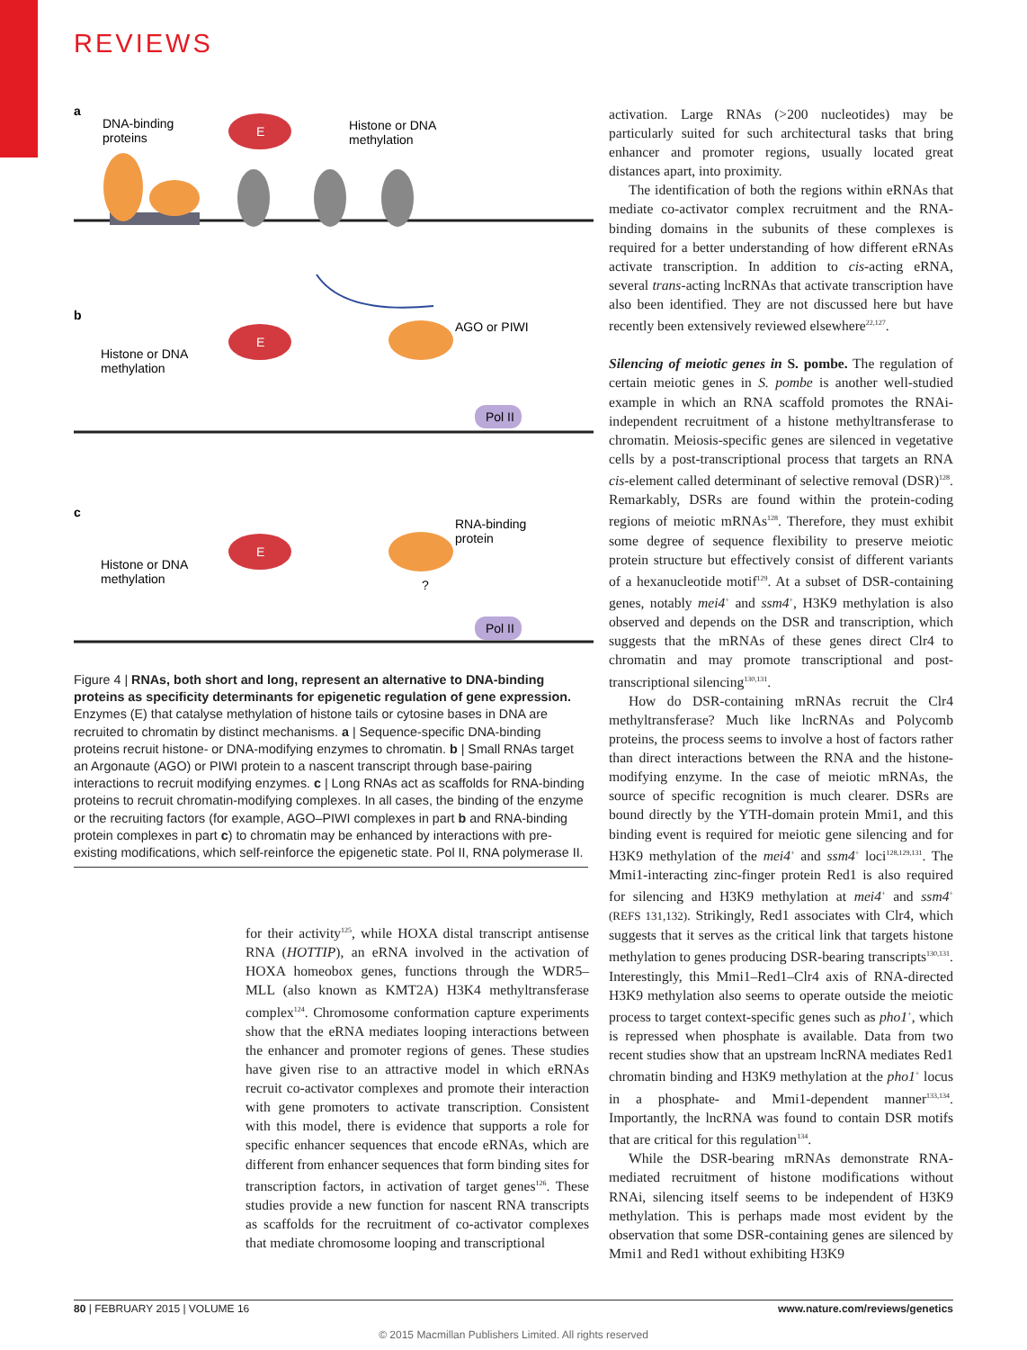REVIEWS
a
DNA-binding
proteins
Histone or DNA
methylation
E
b
Histone or DNA
methylation
AGO or PIWI
E
Pol II
c
Histone or DNA
methylation
RNA-binding
protein
E
?
Pol II
Figure 4 | RNAs, both short and long, represent an alternative to DNA-binding proteins as specificity determinants for epigenetic regulation of gene expression. Enzymes (E) that catalyse methylation of histone tails or cytosine bases in DNA are recruited to chromatin by distinct mechanisms. a | Sequence-specific DNA-binding proteins recruit histone- or DNA-modifying enzymes to chromatin. b | Small RNAs target an Argonaute (AGO) or PIWI protein to a nascent transcript through base-pairing interactions to recruit modifying enzymes. c | Long RNAs act as scaffolds for RNA-binding proteins to recruit chromatin-modifying complexes. In all cases, the binding of the enzyme or the recruiting factors (for example, AGO–PIWI complexes in part b and RNA-binding protein complexes in part c) to chromatin may be enhanced by interactions with pre-existing modifications, which self-reinforce the epigenetic state. Pol II, RNA polymerase II.
for their activity<sup>125</sup>, while HOXA distal transcript antisense RNA (HOTTIP), an eRNA involved in the activation of HOXA homeobox genes, functions through the WDR5–MLL (also known as KMT2A) H3K4 methyltransferase complex<sup>124</sup>. Chromosome conformation capture experiments show that the eRNA mediates looping interactions between the enhancer and promoter regions of genes. These studies have given rise to an attractive model in which eRNAs recruit co-activator complexes and promote their interaction with gene promoters to activate transcription. Consistent with this model, there is evidence that supports a role for specific enhancer sequences that encode eRNAs, which are different from enhancer sequences that form binding sites for transcription factors, in activation of target genes<sup>126</sup>. These studies provide a new function for nascent RNA transcripts as scaffolds for the recruitment of co-activator complexes that mediate chromosome looping and transcriptional
activation. Large RNAs (>200 nucleotides) may be particularly suited for such architectural tasks that bring enhancer and promoter regions, usually located great distances apart, into proximity.
The identification of both the regions within eRNAs that mediate co-activator complex recruitment and the RNA-binding domains in the subunits of these complexes is required for a better understanding of how different eRNAs activate transcription. In addition to cis-acting eRNA, several trans-acting lncRNAs that activate transcription have also been identified. They are not discussed here but have recently been extensively reviewed elsewhere<sup>22,127</sup>.
Silencing of meiotic genes in S. pombe. The regulation of certain meiotic genes in S. pombe is another well-studied example in which an RNA scaffold promotes the RNAi-independent recruitment of a histone methyltransferase to chromatin. Meiosis-specific genes are silenced in vegetative cells by a post-transcriptional process that targets an RNA cis-element called determinant of selective removal (DSR)<sup>128</sup>. Remarkably, DSRs are found within the protein-coding regions of meiotic mRNAs<sup>128</sup>. Therefore, they must exhibit some degree of sequence flexibility to preserve meiotic protein structure but effectively consist of different variants of a hexanucleotide motif<sup>129</sup>. At a subset of DSR-containing genes, notably mei4<sup>+</sup> and ssm4<sup>+</sup>, H3K9 methylation is also observed and depends on the DSR and transcription, which suggests that the mRNAs of these genes direct Clr4 to chromatin and may promote transcriptional and post-transcriptional silencing<sup>130,131</sup>.
How do DSR-containing mRNAs recruit the Clr4 methyltransferase? Much like lncRNAs and Polycomb proteins, the process seems to involve a host of factors rather than direct interactions between the RNA and the histone-modifying enzyme. In the case of meiotic mRNAs, the source of specific recognition is much clearer. DSRs are bound directly by the YTH-domain protein Mmi1, and this binding event is required for meiotic gene silencing and for H3K9 methylation of the mei4<sup>+</sup> and ssm4<sup>+</sup> loci<sup>128,129,131</sup>. The Mmi1-interacting zinc-finger protein Red1 is also required for silencing and H3K9 methylation at mei4<sup>+</sup> and ssm4<sup>+</sup> (REFS 131,132). Strikingly, Red1 associates with Clr4, which suggests that it serves as the critical link that targets histone methylation to genes producing DSR-bearing transcripts<sup>130,131</sup>. Interestingly, this Mmi1–Red1–Clr4 axis of RNA-directed H3K9 methylation also seems to operate outside the meiotic process to target context-specific genes such as pho1<sup>+</sup>, which is repressed when phosphate is available. Data from two recent studies show that an upstream lncRNA mediates Red1 chromatin binding and H3K9 methylation at the pho1<sup>+</sup> locus in a phosphate- and Mmi1-dependent manner<sup>133,134</sup>. Importantly, the lncRNA was found to contain DSR motifs that are critical for this regulation<sup>134</sup>.
While the DSR-bearing mRNAs demonstrate RNA-mediated recruitment of histone modifications without RNAi, silencing itself seems to be independent of H3K9 methylation. This is perhaps made most evident by the observation that some DSR-containing genes are silenced by Mmi1 and Red1 without exhibiting H3K9
80 | FEBRUARY 2015 | VOLUME 16 www.nature.com/reviews/genetics
© 2015 Macmillan Publishers Limited. All rights reserved